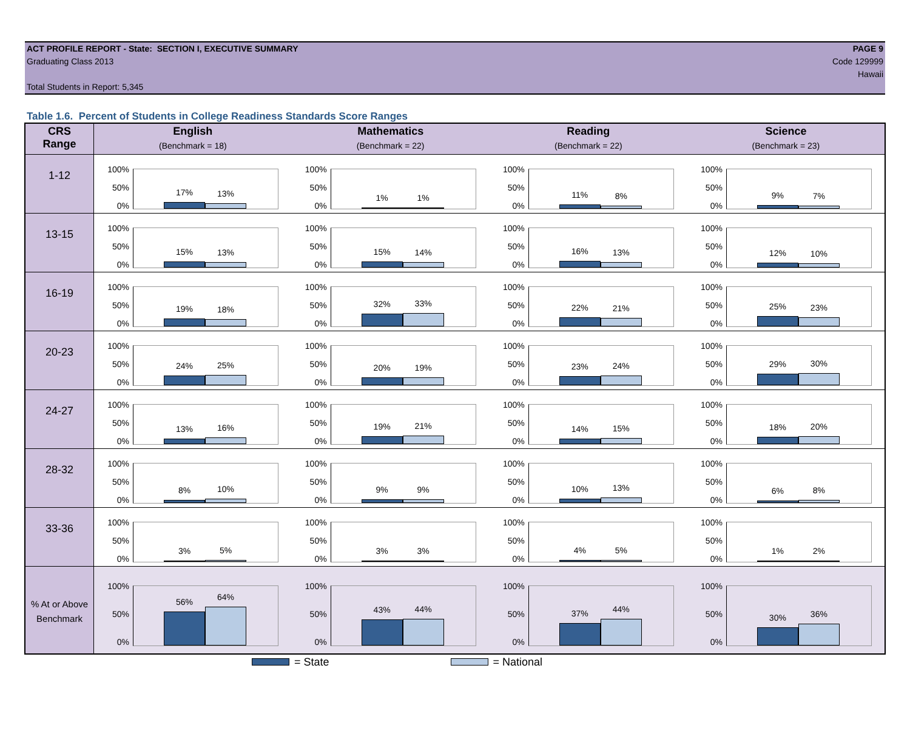ACT PROFILE REPORT - State: SECTION I, EXECUTIVE SUMMARY
Graduating Class 2013
Total Students in Report: 5,345
PAGE 9
Code 129999
Hawaii
Table 1.6. Percent of Students in College Readiness Standards Score Ranges
| CRS Range | English (Benchmark = 18) | Mathematics (Benchmark = 22) | Reading (Benchmark = 22) | Science (Benchmark = 23) |
| --- | --- | --- | --- | --- |
| 1-12 | 100% 50% 0% 17% 13% | 100% 50% 0% 1% 1% | 100% 50% 0% 11% 8% | 100% 50% 0% 9% 7% |
| 13-15 | 100% 50% 0% 15% 13% | 100% 50% 0% 15% 14% | 100% 50% 0% 16% 13% | 100% 50% 0% 12% 10% |
| 16-19 | 100% 50% 0% 19% 18% | 100% 50% 0% 32% 33% | 100% 50% 0% 22% 21% | 100% 50% 0% 25% 23% |
| 20-23 | 100% 50% 0% 24% 25% | 100% 50% 0% 20% 19% | 100% 50% 0% 23% 24% | 100% 50% 0% 29% 30% |
| 24-27 | 100% 50% 0% 13% 16% | 100% 50% 0% 19% 21% | 100% 50% 0% 14% 15% | 100% 50% 0% 18% 20% |
| 28-32 | 100% 50% 0% 8% 10% | 100% 50% 0% 9% 9% | 100% 50% 0% 10% 13% | 100% 50% 0% 6% 8% |
| 33-36 | 100% 50% 0% 3% 5% | 100% 50% 0% 3% 3% | 100% 50% 0% 4% 5% | 100% 50% 0% 1% 2% |
| % At or Above Benchmark | 100% 50% 0% 56% 64% | 100% 50% 0% 43% 44% | 100% 50% 0% 37% 44% | 100% 50% 0% 30% 36% |
= State = National